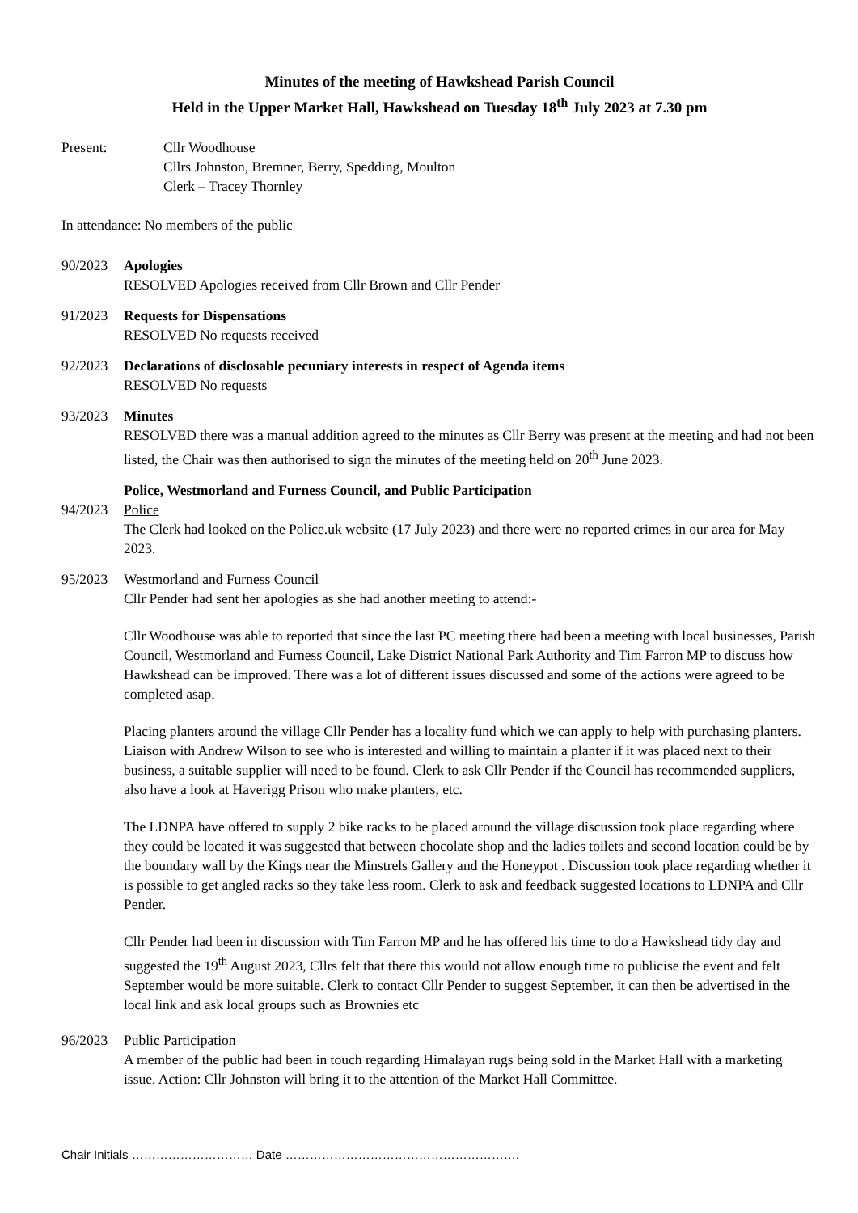Minutes of the meeting of Hawkshead Parish Council
Held in the Upper Market Hall, Hawkshead on Tuesday 18<sup>th</sup> July 2023 at 7.30 pm
Present: Cllr Woodhouse
Cllrs Johnston, Bremner, Berry, Spedding, Moulton
Clerk – Tracey Thornley
In attendance: No members of the public
90/2023 Apologies
RESOLVED Apologies received from Cllr Brown and Cllr Pender
91/2023 Requests for Dispensations
RESOLVED No requests received
92/2023 Declarations of disclosable pecuniary interests in respect of Agenda items
RESOLVED No requests
93/2023 Minutes
RESOLVED there was a manual addition agreed to the minutes as Cllr Berry was present at the meeting and had not been listed, the Chair was then authorised to sign the minutes of the meeting held on 20<sup>th</sup> June 2023.
Police, Westmorland and Furness Council, and Public Participation
94/2023 Police
The Clerk had looked on the Police.uk website (17 July 2023) and there were no reported crimes in our area for May 2023.
95/2023 Westmorland and Furness Council
Cllr Pender had sent her apologies as she had another meeting to attend:-
Cllr Woodhouse was able to reported that since the last PC meeting there had been a meeting with local businesses, Parish Council, Westmorland and Furness Council, Lake District National Park Authority and Tim Farron MP to discuss how Hawkshead can be improved. There was a lot of different issues discussed and some of the actions were agreed to be completed asap.
Placing planters around the village Cllr Pender has a locality fund which we can apply to help with purchasing planters. Liaison with Andrew Wilson to see who is interested and willing to maintain a planter if it was placed next to their business, a suitable supplier will need to be found. Clerk to ask Cllr Pender if the Council has recommended suppliers, also have a look at Haverigg Prison who make planters, etc.
The LDNPA have offered to supply 2 bike racks to be placed around the village discussion took place regarding where they could be located it was suggested that between chocolate shop and the ladies toilets and second location could be by the boundary wall by the Kings near the Minstrels Gallery and the Honeypot . Discussion took place regarding whether it is possible to get angled racks so they take less room. Clerk to ask and feedback suggested locations to LDNPA and Cllr Pender.
Cllr Pender had been in discussion with Tim Farron MP and he has offered his time to do a Hawkshead tidy day and suggested the 19<sup>th</sup> August 2023, Cllrs felt that there this would not allow enough time to publicise the event and felt September would be more suitable. Clerk to contact Cllr Pender to suggest September, it can then be advertised in the local link and ask local groups such as Brownies etc
96/2023 Public Participation
A member of the public had been in touch regarding Himalayan rugs being sold in the Market Hall with a marketing issue. Action: Cllr Johnston will bring it to the attention of the Market Hall Committee.
Chair Initials ………………………… Date ………………………………………………….